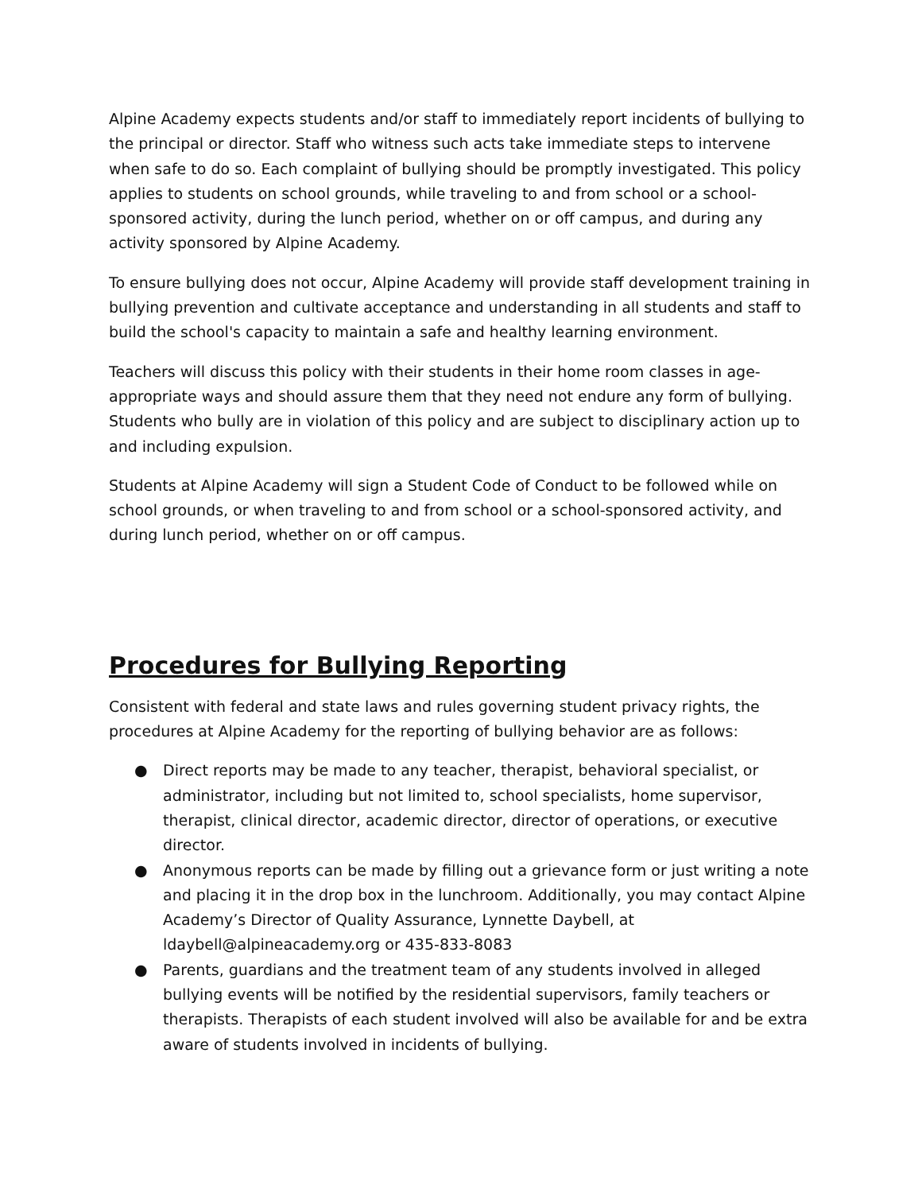Alpine Academy expects students and/or staff to immediately report incidents of bullying to the principal or director. Staff who witness such acts take immediate steps to intervene when safe to do so. Each complaint of bullying should be promptly investigated. This policy applies to students on school grounds, while traveling to and from school or a school-sponsored activity, during the lunch period, whether on or off campus, and during any activity sponsored by Alpine Academy.
To ensure bullying does not occur, Alpine Academy will provide staff development training in bullying prevention and cultivate acceptance and understanding in all students and staff to build the school's capacity to maintain a safe and healthy learning environment.
Teachers will discuss this policy with their students in their home room classes in age-appropriate ways and should assure them that they need not endure any form of bullying. Students who bully are in violation of this policy and are subject to disciplinary action up to and including expulsion.
Students at Alpine Academy will sign a Student Code of Conduct to be followed while on school grounds, or when traveling to and from school or a school-sponsored activity, and during lunch period, whether on or off campus.
Procedures for Bullying Reporting
Consistent with federal and state laws and rules governing student privacy rights, the procedures at Alpine Academy for the reporting of bullying behavior are as follows:
● Direct reports may be made to any teacher, therapist, behavioral specialist, or administrator, including but not limited to, school specialists, home supervisor, therapist, clinical director, academic director, director of operations, or executive director.
● Anonymous reports can be made by filling out a grievance form or just writing a note and placing it in the drop box in the lunchroom. Additionally, you may contact Alpine Academy’s Director of Quality Assurance, Lynnette Daybell, at ldaybell@alpineacademy.org or 435-833-8083
● Parents, guardians and the treatment team of any students involved in alleged bullying events will be notified by the residential supervisors, family teachers or therapists. Therapists of each student involved will also be available for and be extra aware of students involved in incidents of bullying.